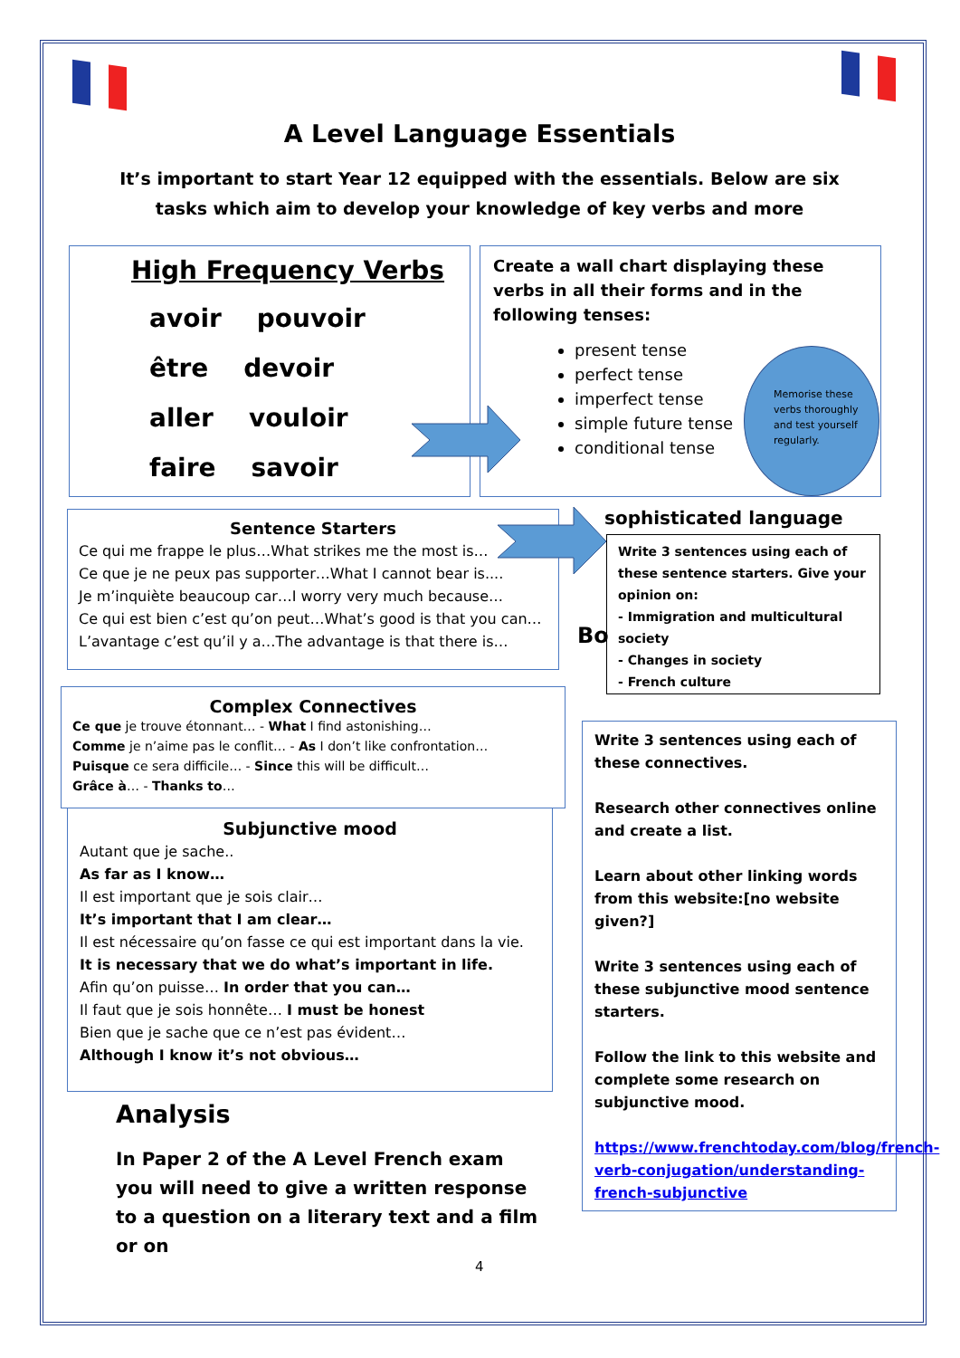A Level Language Essentials
It’s important to start Year 12 equipped with the essentials. Below are six tasks which aim to develop your knowledge of key verbs and more
High Frequency Verbs
avoir pouvoir
être devoir
aller vouloir
faire savoir
Create a wall chart displaying these verbs in all their forms and in the following tenses:
present tense
perfect tense
imperfect tense
simple future tense
conditional tense
Memorise these verbs thoroughly and test yourself regularly.
Sentence Starters
Ce qui me frappe le plus…What strikes me the most is…
Ce que je ne peux pas supporter…What I cannot bear is....
Je m’inquiète beaucoup car…I worry very much because…
Ce qui est bien c’est qu’on peut…What’s good is that you can…
L’avantage c’est qu’il y a…The advantage is that there is…
sophisticated language
Bo
Write 3 sentences using each of these sentence starters. Give your opinion on:
- Immigration and multicultural society
- Changes in society
- French culture
Complex Connectives
Ce que je trouve étonnant… - What I find astonishing…
Comme je n’aime pas le conflit… - As I don’t like confrontation…
Puisque ce sera difficile… - Since this will be difficult…
Grâce à… - Thanks to…
Subjunctive mood
Autant que je sache..
As far as I know…
Il est important que je sois clair…
It’s important that I am clear…
Il est nécessaire qu’on fasse ce qui est important dans la vie.
It is necessary that we do what’s important in life.
Afin qu’on puisse… In order that you can…
Il faut que je sois honnête… I must be honest
Bien que je sache que ce n’est pas évident…
Although I know it’s not obvious…
Analysis
In Paper 2 of the A Level French exam you will need to give a written response to a question on a literary text and a film or on
Write 3 sentences using each of these connectives.
Research other connectives online and create a list.
Learn about other linking words from this website:[no website given?]
Write 3 sentences using each of these subjunctive mood sentence starters.
Follow the link to this website and complete some research on subjunctive mood.
https://www.frenchtoday.com/blog/french-verb-conjugation/understanding-french-subjunctive
4